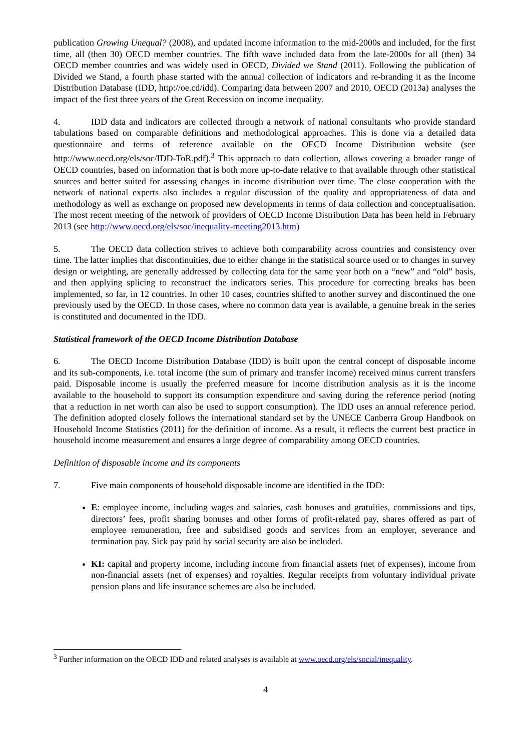publication Growing Unequal? (2008), and updated income information to the mid-2000s and included, for the first time, all (then 30) OECD member countries. The fifth wave included data from the late-2000s for all (then) 34 OECD member countries and was widely used in OECD, Divided we Stand (2011). Following the publication of Divided we Stand, a fourth phase started with the annual collection of indicators and re-branding it as the Income Distribution Database (IDD, http://oe.cd/idd). Comparing data between 2007 and 2010, OECD (2013a) analyses the impact of the first three years of the Great Recession on income inequality.
4. IDD data and indicators are collected through a network of national consultants who provide standard tabulations based on comparable definitions and methodological approaches. This is done via a detailed data questionnaire and terms of reference available on the OECD Income Distribution website (see http://www.oecd.org/els/soc/IDD-ToR.pdf).<sup>3</sup> This approach to data collection, allows covering a broader range of OECD countries, based on information that is both more up-to-date relative to that available through other statistical sources and better suited for assessing changes in income distribution over time. The close cooperation with the network of national experts also includes a regular discussion of the quality and appropriateness of data and methodology as well as exchange on proposed new developments in terms of data collection and conceptualisation. The most recent meeting of the network of providers of OECD Income Distribution Data has been held in February 2013 (see http://www.oecd.org/els/soc/inequality-meeting2013.htm)
5. The OECD data collection strives to achieve both comparability across countries and consistency over time. The latter implies that discontinuities, due to either change in the statistical source used or to changes in survey design or weighting, are generally addressed by collecting data for the same year both on a “new” and “old” basis, and then applying splicing to reconstruct the indicators series. This procedure for correcting breaks has been implemented, so far, in 12 countries. In other 10 cases, countries shifted to another survey and discontinued the one previously used by the OECD. In those cases, where no common data year is available, a genuine break in the series is constituted and documented in the IDD.
Statistical framework of the OECD Income Distribution Database
6. The OECD Income Distribution Database (IDD) is built upon the central concept of disposable income and its sub-components, i.e. total income (the sum of primary and transfer income) received minus current transfers paid. Disposable income is usually the preferred measure for income distribution analysis as it is the income available to the household to support its consumption expenditure and saving during the reference period (noting that a reduction in net worth can also be used to support consumption). The IDD uses an annual reference period. The definition adopted closely follows the international standard set by the UNECE Canberra Group Handbook on Household Income Statistics (2011) for the definition of income. As a result, it reflects the current best practice in household income measurement and ensures a large degree of comparability among OECD countries.
Definition of disposable income and its components
7. Five main components of household disposable income are identified in the IDD:
E: employee income, including wages and salaries, cash bonuses and gratuities, commissions and tips, directors’ fees, profit sharing bonuses and other forms of profit-related pay, shares offered as part of employee remuneration, free and subsidised goods and services from an employer, severance and termination pay. Sick pay paid by social security are also be included.
KI: capital and property income, including income from financial assets (net of expenses), income from non-financial assets (net of expenses) and royalties. Regular receipts from voluntary individual private pension plans and life insurance schemes are also be included.
<sup>3</sup> Further information on the OECD IDD and related analyses is available at www.oecd.org/els/social/inequality.
4